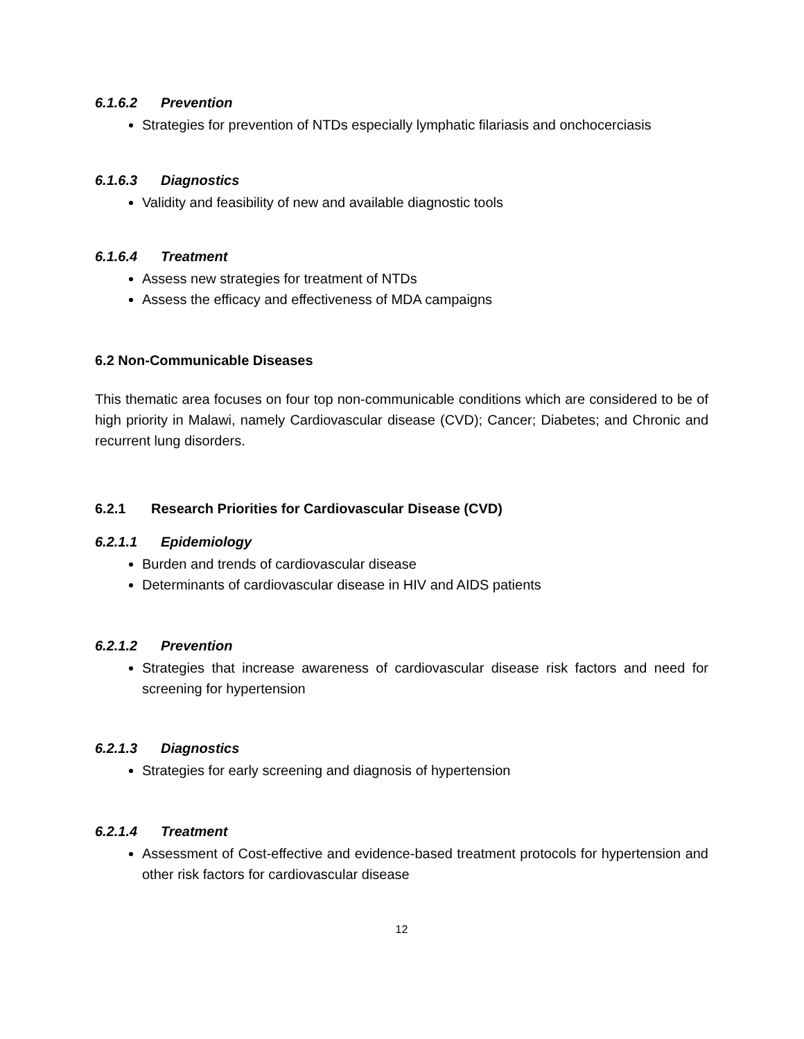6.1.6.2 Prevention
Strategies for prevention of NTDs especially lymphatic filariasis and onchocerciasis
6.1.6.3 Diagnostics
Validity and feasibility of new and available diagnostic tools
6.1.6.4 Treatment
Assess new strategies for treatment of NTDs
Assess the efficacy and effectiveness of MDA campaigns
6.2 Non-Communicable Diseases
This thematic area focuses on four top non-communicable conditions which are considered to be of high priority in Malawi, namely Cardiovascular disease (CVD); Cancer; Diabetes; and Chronic and recurrent lung disorders.
6.2.1 Research Priorities for Cardiovascular Disease (CVD)
6.2.1.1 Epidemiology
Burden and trends of cardiovascular disease
Determinants of cardiovascular disease in HIV and AIDS patients
6.2.1.2 Prevention
Strategies that increase awareness of cardiovascular disease risk factors and need for screening for hypertension
6.2.1.3 Diagnostics
Strategies for early screening and diagnosis of hypertension
6.2.1.4 Treatment
Assessment of Cost-effective and evidence-based treatment protocols for hypertension and other risk factors for cardiovascular disease
12